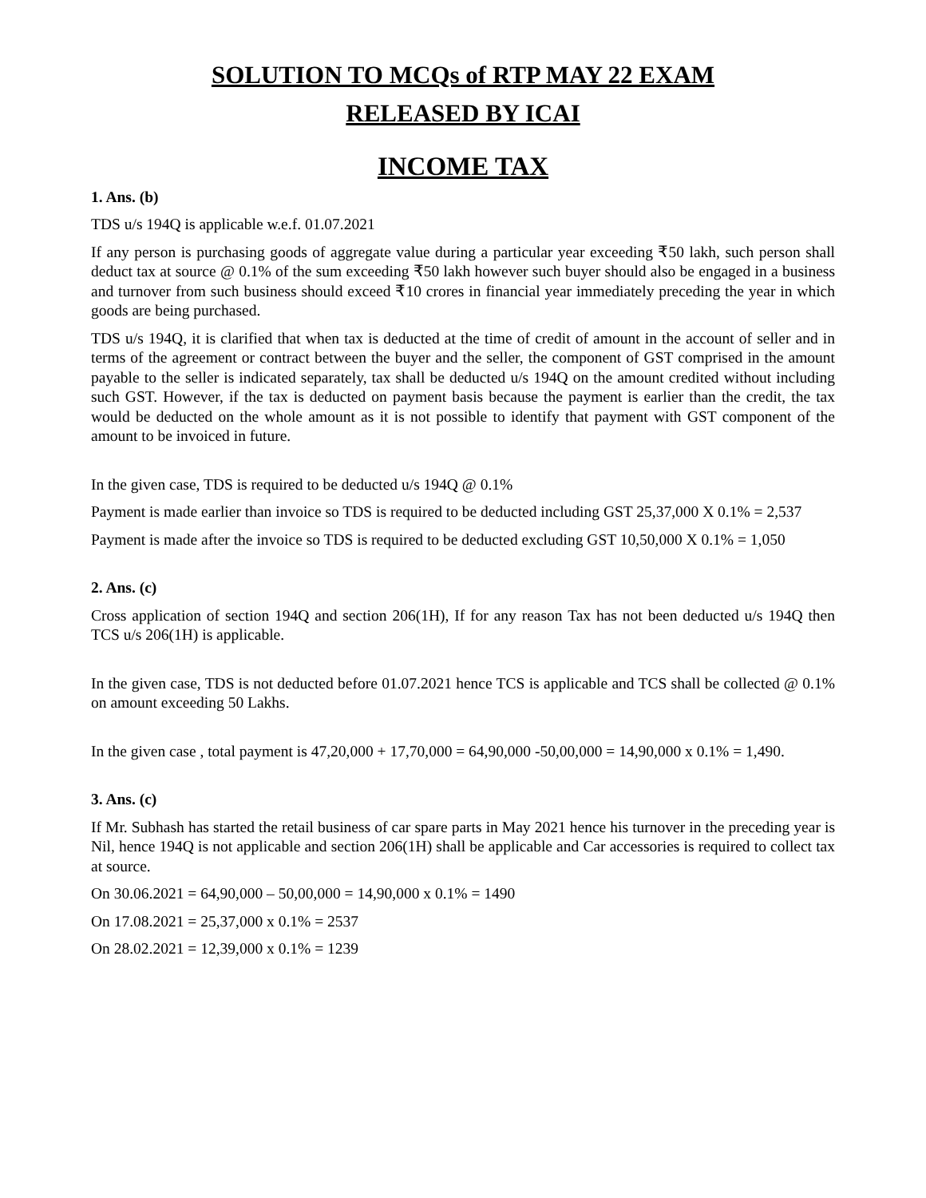SOLUTION TO MCQs of RTP MAY 22 EXAM
RELEASED BY ICAI
INCOME TAX
1. Ans. (b)
TDS u/s 194Q is applicable w.e.f. 01.07.2021
If any person is purchasing goods of aggregate value during a particular year exceeding ₹50 lakh, such person shall deduct tax at source @ 0.1% of the sum exceeding ₹50 lakh however such buyer should also be engaged in a business and turnover from such business should exceed ₹10 crores in financial year immediately preceding the year in which goods are being purchased.
TDS u/s 194Q, it is clarified that when tax is deducted at the time of credit of amount in the account of seller and in terms of the agreement or contract between the buyer and the seller, the component of GST comprised in the amount payable to the seller is indicated separately, tax shall be deducted u/s 194Q on the amount credited without including such GST. However, if the tax is deducted on payment basis because the payment is earlier than the credit, the tax would be deducted on the whole amount as it is not possible to identify that payment with GST component of the amount to be invoiced in future.
In the given case, TDS is required to be deducted u/s 194Q @ 0.1%
Payment is made earlier than invoice so TDS is required to be deducted including GST 25,37,000 X 0.1% = 2,537
Payment is made after the invoice so TDS is required to be deducted excluding GST 10,50,000 X 0.1% = 1,050
2. Ans. (c)
Cross application of section 194Q and section 206(1H), If for any reason Tax has not been deducted u/s 194Q then TCS u/s 206(1H) is applicable.
In the given case, TDS is not deducted before 01.07.2021 hence TCS is applicable and TCS shall be collected @ 0.1% on amount exceeding 50 Lakhs.
In the given case , total payment is 47,20,000 + 17,70,000 = 64,90,000 -50,00,000 = 14,90,000 x 0.1% = 1,490.
3. Ans. (c)
If Mr. Subhash has started the retail business of car spare parts in May 2021 hence his turnover in the preceding year is Nil, hence 194Q is not applicable and section 206(1H) shall be applicable and Car accessories is required to collect tax at source.
On 30.06.2021 = 64,90,000 – 50,00,000 = 14,90,000 x 0.1% = 1490
On 17.08.2021 = 25,37,000 x 0.1% = 2537
On 28.02.2021 = 12,39,000 x 0.1% = 1239